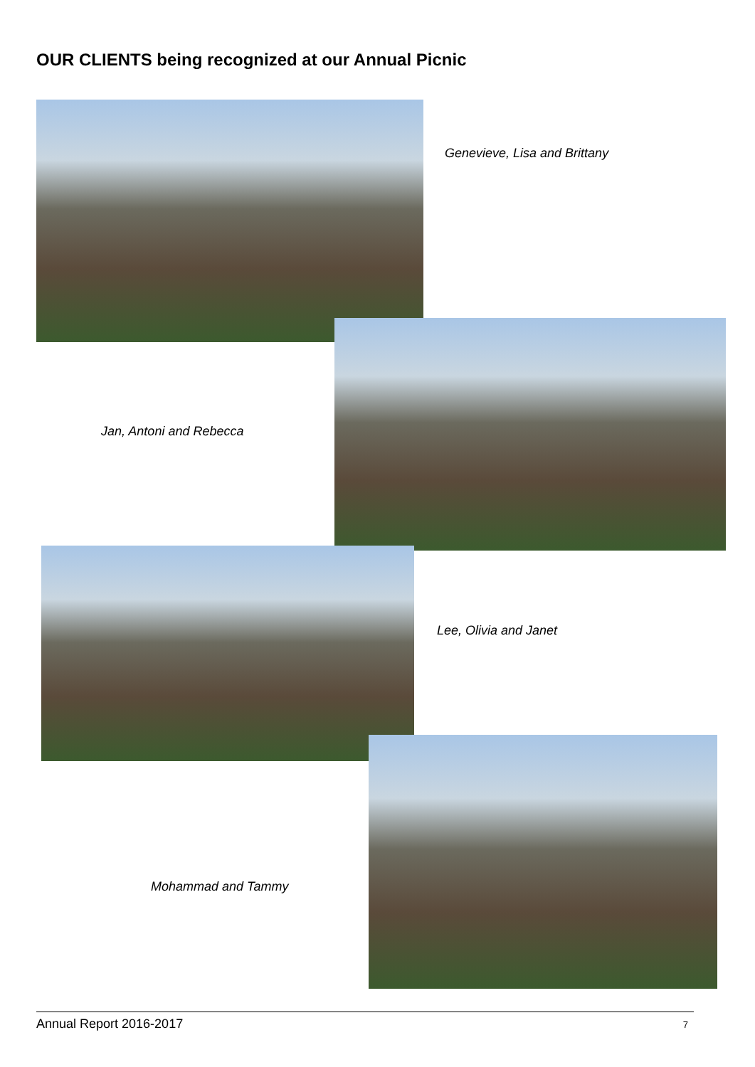OUR CLIENTS being recognized at our Annual Picnic
Genevieve, Lisa and Brittany
Jan, Antoni and Rebecca
Lee, Olivia and Janet
Mohammad and Tammy
Annual Report 2016-2017 7